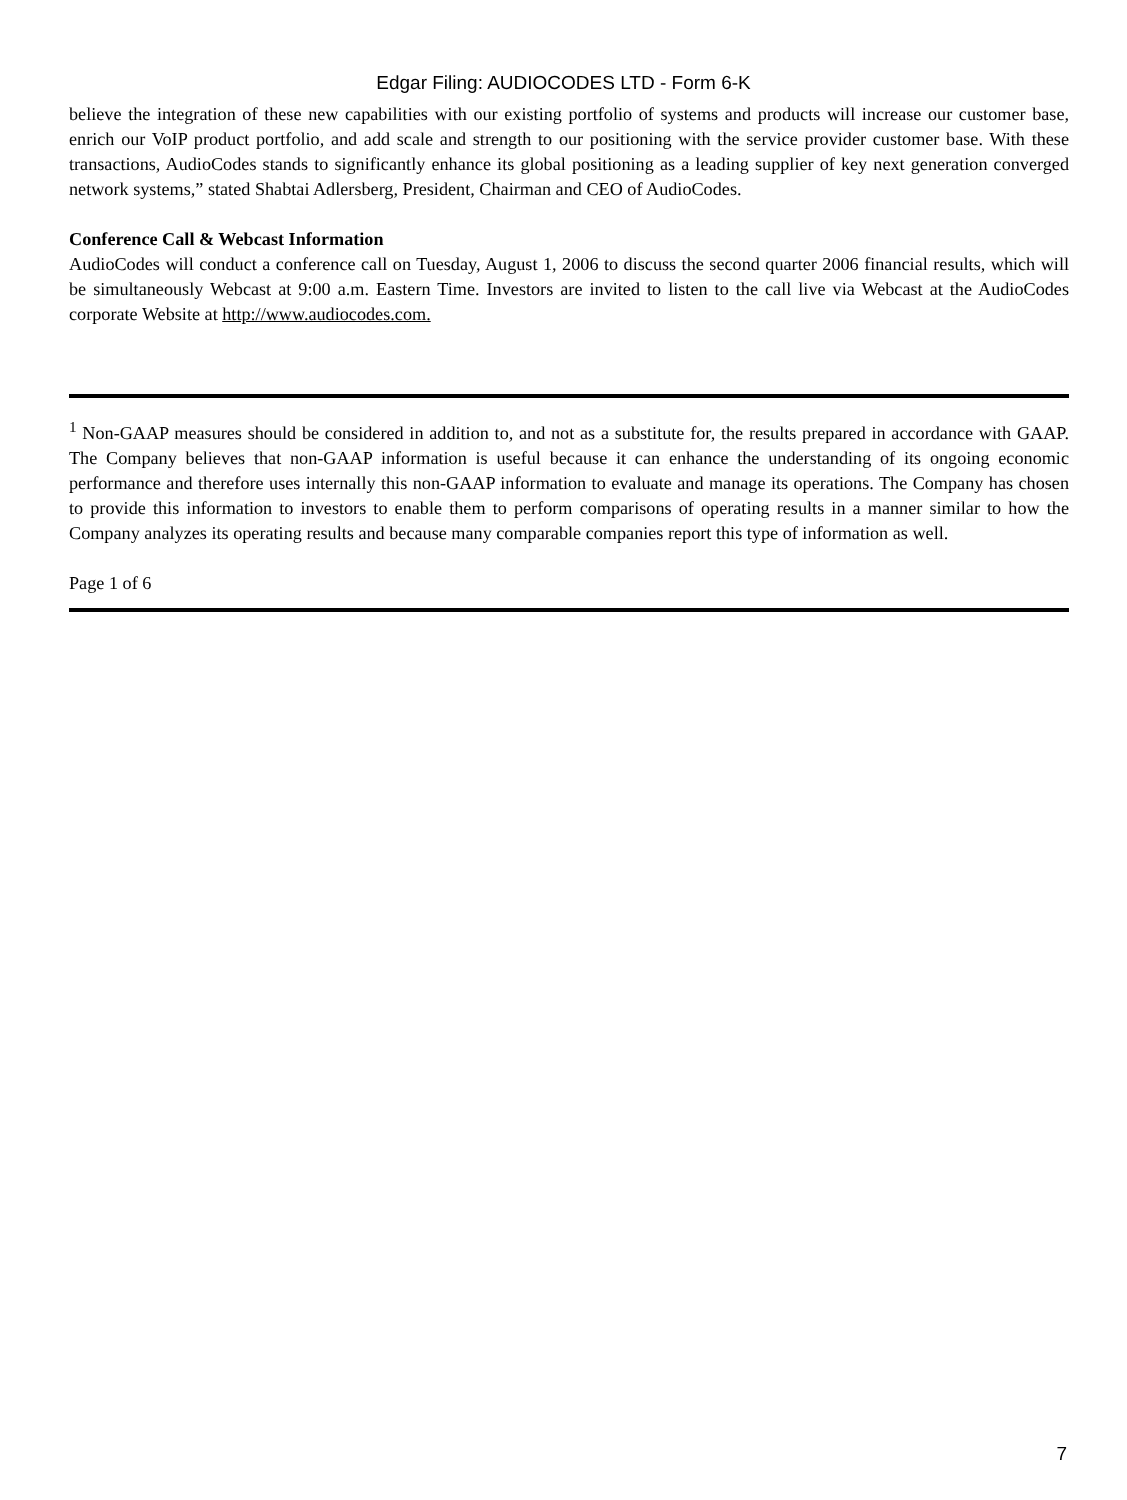Edgar Filing: AUDIOCODES LTD - Form 6-K
believe the integration of these new capabilities with our existing portfolio of systems and products will increase our customer base, enrich our VoIP product portfolio, and add scale and strength to our positioning with the service provider customer base. With these transactions, AudioCodes stands to significantly enhance its global positioning as a leading supplier of key next generation converged network systems,” stated Shabtai Adlersberg, President, Chairman and CEO of AudioCodes.
Conference Call & Webcast Information
AudioCodes will conduct a conference call on Tuesday, August 1, 2006 to discuss the second quarter 2006 financial results, which will be simultaneously Webcast at 9:00 a.m. Eastern Time. Investors are invited to listen to the call live via Webcast at the AudioCodes corporate Website at http://www.audiocodes.com.
<sup>1</sup> Non-GAAP measures should be considered in addition to, and not as a substitute for, the results prepared in accordance with GAAP. The Company believes that non-GAAP information is useful because it can enhance the understanding of its ongoing economic performance and therefore uses internally this non-GAAP information to evaluate and manage its operations. The Company has chosen to provide this information to investors to enable them to perform comparisons of operating results in a manner similar to how the Company analyzes its operating results and because many comparable companies report this type of information as well.
Page 1 of 6
7